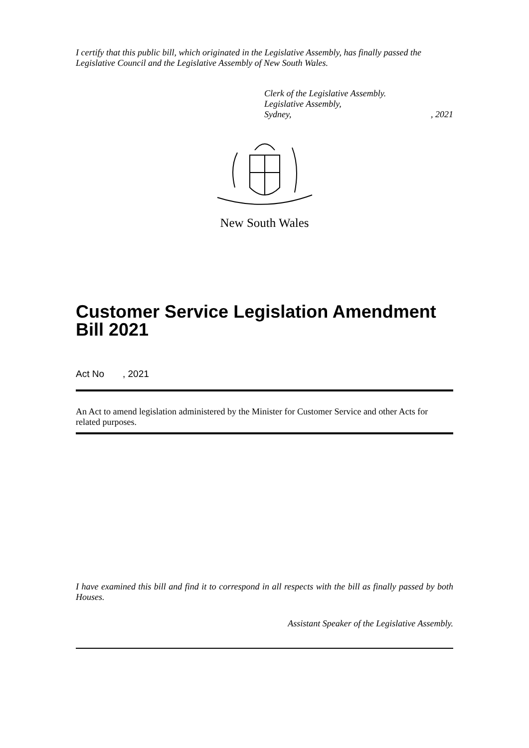I certify that this public bill, which originated in the Legislative Assembly, has finally passed the Legislative Council and the Legislative Assembly of New South Wales.
Clerk of the Legislative Assembly.
Legislative Assembly,
Sydney,, 2021
New South Wales
Customer Service Legislation Amendment Bill 2021
Act No , 2021
An Act to amend legislation administered by the Minister for Customer Service and other Acts for related purposes.
I have examined this bill and find it to correspond in all respects with the bill as finally passed by both Houses.
Assistant Speaker of the Legislative Assembly.